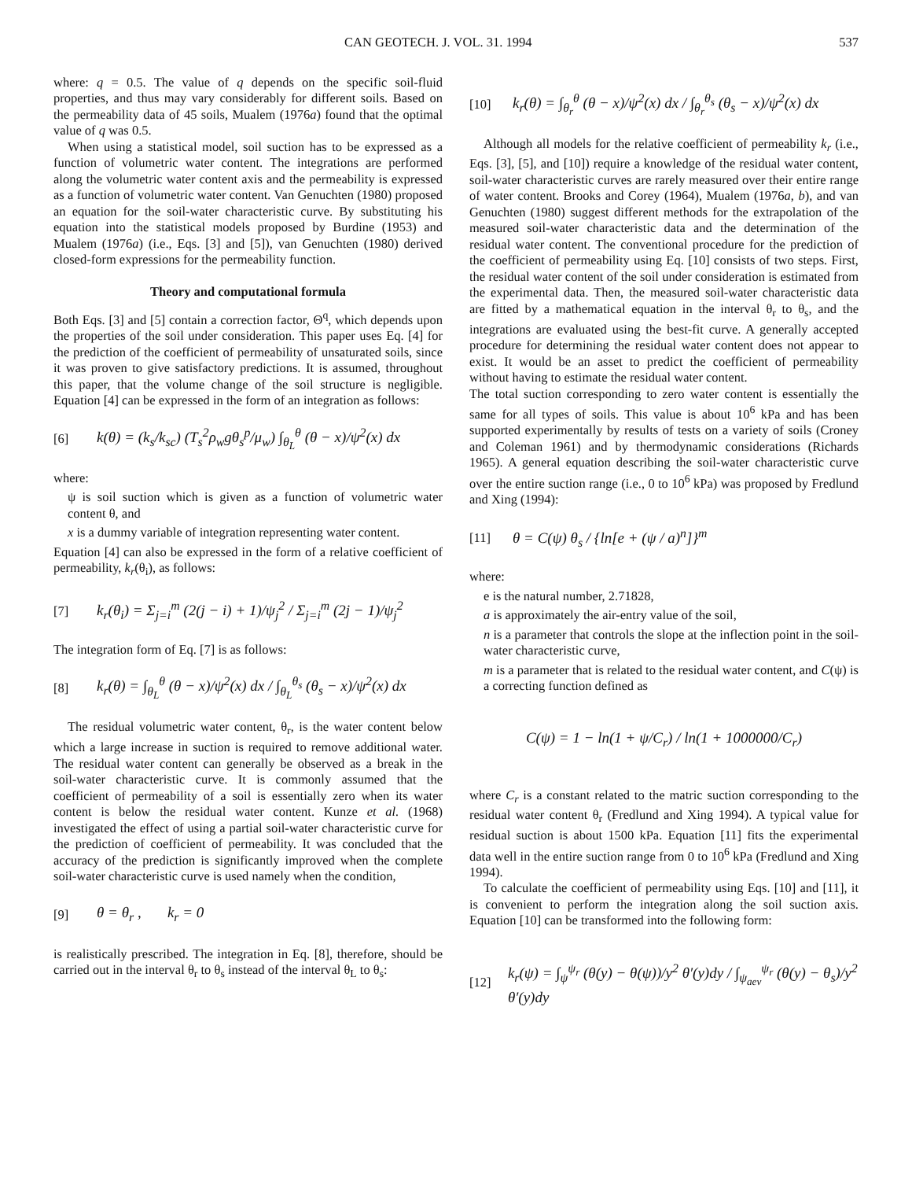CAN GEOTECH. J. VOL. 31. 1994 537
where: q = 0.5. The value of q depends on the specific soil-fluid properties, and thus may vary considerably for different soils. Based on the permeability data of 45 soils, Mualem (1976a) found that the optimal value of q was 0.5.
When using a statistical model, soil suction has to be expressed as a function of volumetric water content. The integrations are performed along the volumetric water content axis and the permeability is expressed as a function of volumetric water content. Van Genuchten (1980) proposed an equation for the soil-water characteristic curve. By substituting his equation into the statistical models proposed by Burdine (1953) and Mualem (1976a) (i.e., Eqs. [3] and [5]), van Genuchten (1980) derived closed-form expressions for the permeability function.
Theory and computational formula
Both Eqs. [3] and [5] contain a correction factor, Θ<sup>q</sup>, which depends upon the properties of the soil under consideration. This paper uses Eq. [4] for the prediction of the coefficient of permeability of unsaturated soils, since it was proven to give satisfactory predictions. It is assumed, throughout this paper, that the volume change of the soil structure is negligible. Equation [4] can be expressed in the form of an integration as follows:
[6] k(θ) = (k<sub>s</sub>/k<sub>sc</sub>) (T<sub>s</sub><sup>2</sup>ρ<sub>w</sub>gθ<sub>s</sub><sup>p</sup>/μ<sub>w</sub>) ∫<sub>θ<sub>L</sub></sub><sup>θ</sup> (θ − x)/ψ<sup>2</sup>(x) dx
where:
ψ is soil suction which is given as a function of volumetric water content θ, and
x is a dummy variable of integration representing water content.
Equation [4] can also be expressed in the form of a relative coefficient of permeability, k<sub>r</sub>(θ<sub>i</sub>), as follows:
[7] k<sub>r</sub>(θ<sub>i</sub>) = Σ<sub>j=i</sub><sup>m</sup> (2(j − i) + 1)/ψ<sub>j</sub><sup>2</sup> / Σ<sub>j=i</sub><sup>m</sup> (2j − 1)/ψ<sub>j</sub><sup>2</sup>
The integration form of Eq. [7] is as follows:
[8] k<sub>r</sub>(θ) = ∫<sub>θ<sub>L</sub></sub><sup>θ</sup> (θ − x)/ψ<sup>2</sup>(x) dx / ∫<sub>θ<sub>L</sub></sub><sup>θ<sub>s</sub></sup> (θ<sub>s</sub> − x)/ψ<sup>2</sup>(x) dx
The residual volumetric water content, θ<sub>r</sub>, is the water content below which a large increase in suction is required to remove additional water. The residual water content can generally be observed as a break in the soil-water characteristic curve. It is commonly assumed that the coefficient of permeability of a soil is essentially zero when its water content is below the residual water content. Kunze et al. (1968) investigated the effect of using a partial soil-water characteristic curve for the prediction of coefficient of permeability. It was concluded that the accuracy of the prediction is significantly improved when the complete soil-water characteristic curve is used namely when the condition,
[9] θ = θ<sub>r</sub> , k<sub>r</sub> = 0
is realistically prescribed. The integration in Eq. [8], therefore, should be carried out in the interval θ<sub>r</sub> to θ<sub>s</sub> instead of the interval θ<sub>L</sub> to θ<sub>s</sub>:
[10] k<sub>r</sub>(θ) = ∫<sub>θ<sub>r</sub></sub><sup>θ</sup> (θ − x)/ψ<sup>2</sup>(x) dx / ∫<sub>θ<sub>r</sub></sub><sup>θ<sub>s</sub></sup> (θ<sub>s</sub> − x)/ψ<sup>2</sup>(x) dx
Although all models for the relative coefficient of permeability k<sub>r</sub> (i.e., Eqs. [3], [5], and [10]) require a knowledge of the residual water content, soil-water characteristic curves are rarely measured over their entire range of water content. Brooks and Corey (1964), Mualem (1976a, b), and van Genuchten (1980) suggest different methods for the extrapolation of the measured soil-water characteristic data and the determination of the residual water content. The conventional procedure for the prediction of the coefficient of permeability using Eq. [10] consists of two steps. First, the residual water content of the soil under consideration is estimated from the experimental data. Then, the measured soil-water characteristic data are fitted by a mathematical equation in the interval θ<sub>r</sub> to θ<sub>s</sub>, and the integrations are evaluated using the best-fit curve. A generally accepted procedure for determining the residual water content does not appear to exist. It would be an asset to predict the coefficient of permeability without having to estimate the residual water content.
The total suction corresponding to zero water content is essentially the same for all types of soils. This value is about 10<sup>6</sup> kPa and has been supported experimentally by results of tests on a variety of soils (Croney and Coleman 1961) and by thermodynamic considerations (Richards 1965). A general equation describing the soil-water characteristic curve over the entire suction range (i.e., 0 to 10<sup>6</sup> kPa) was proposed by Fredlund and Xing (1994):
[11] θ = C(ψ) θ<sub>s</sub> / {ln[e + (ψ / a)<sup>n</sup>]}<sup>m</sup>
where:
e is the natural number, 2.71828,
a is approximately the air-entry value of the soil,
n is a parameter that controls the slope at the inflection point in the soil-water characteristic curve,
m is a parameter that is related to the residual water content, and C(ψ) is a correcting function defined as
C(ψ) = 1 − ln(1 + ψ/C<sub>r</sub>) / ln(1 + 1000000/C<sub>r</sub>)
where C<sub>r</sub> is a constant related to the matric suction corresponding to the residual water content θ<sub>r</sub> (Fredlund and Xing 1994). A typical value for residual suction is about 1500 kPa. Equation [11] fits the experimental data well in the entire suction range from 0 to 10<sup>6</sup> kPa (Fredlund and Xing 1994).
To calculate the coefficient of permeability using Eqs. [10] and [11], it is convenient to perform the integration along the soil suction axis. Equation [10] can be transformed into the following form:
[12] k<sub>r</sub>(ψ) = ∫<sub>ψ</sub><sup>ψ<sub>r</sub></sup> (θ(y) − θ(ψ))/y<sup>2</sup> θ′(y)dy / ∫<sub>ψ<sub>aev</sub></sub><sup>ψ<sub>r</sub></sup> (θ(y) − θ<sub>s</sub>)/y<sup>2</sup> θ′(y)dy